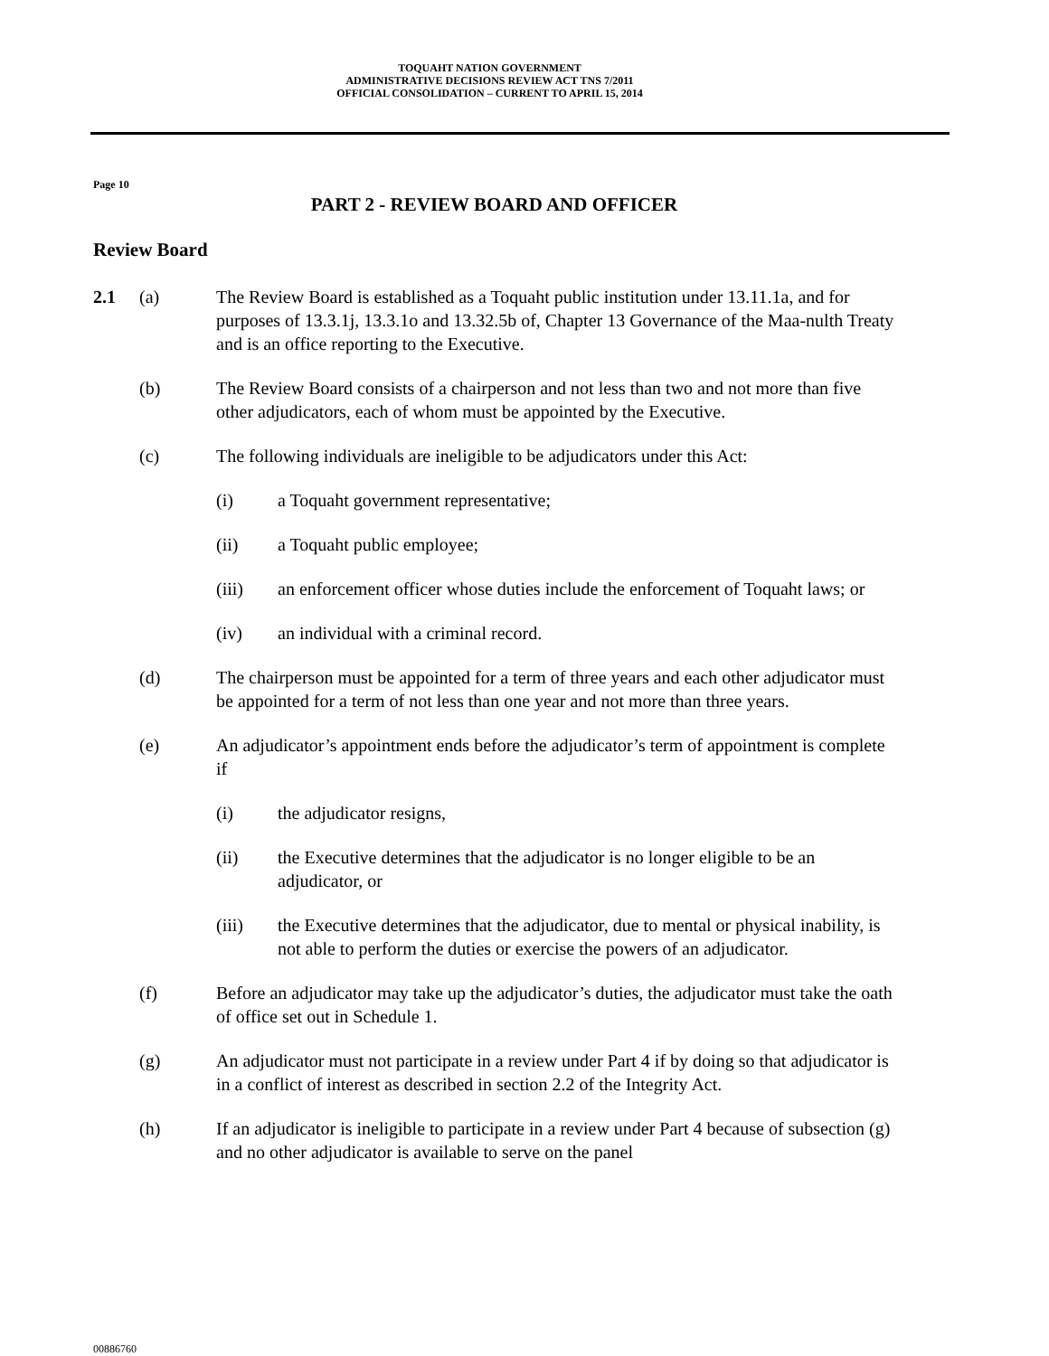TOQUAHT NATION GOVERNMENT
ADMINISTRATIVE DECISIONS REVIEW ACT TNS 7/2011
OFFICIAL CONSOLIDATION – CURRENT TO APRIL 15, 2014
Page 10
PART 2 - REVIEW BOARD AND OFFICER
Review Board
2.1 (a) The Review Board is established as a Toquaht public institution under 13.11.1a, and for purposes of 13.3.1j, 13.3.1o and 13.32.5b of, Chapter 13 Governance of the Maa-nulth Treaty and is an office reporting to the Executive.
(b) The Review Board consists of a chairperson and not less than two and not more than five other adjudicators, each of whom must be appointed by the Executive.
(c) The following individuals are ineligible to be adjudicators under this Act:
(i) a Toquaht government representative;
(ii) a Toquaht public employee;
(iii) an enforcement officer whose duties include the enforcement of Toquaht laws; or
(iv) an individual with a criminal record.
(d) The chairperson must be appointed for a term of three years and each other adjudicator must be appointed for a term of not less than one year and not more than three years.
(e) An adjudicator’s appointment ends before the adjudicator’s term of appointment is complete if
(i) the adjudicator resigns,
(ii) the Executive determines that the adjudicator is no longer eligible to be an adjudicator, or
(iii) the Executive determines that the adjudicator, due to mental or physical inability, is not able to perform the duties or exercise the powers of an adjudicator.
(f) Before an adjudicator may take up the adjudicator’s duties, the adjudicator must take the oath of office set out in Schedule 1.
(g) An adjudicator must not participate in a review under Part 4 if by doing so that adjudicator is in a conflict of interest as described in section 2.2 of the Integrity Act.
(h) If an adjudicator is ineligible to participate in a review under Part 4 because of subsection (g) and no other adjudicator is available to serve on the panel
00886760